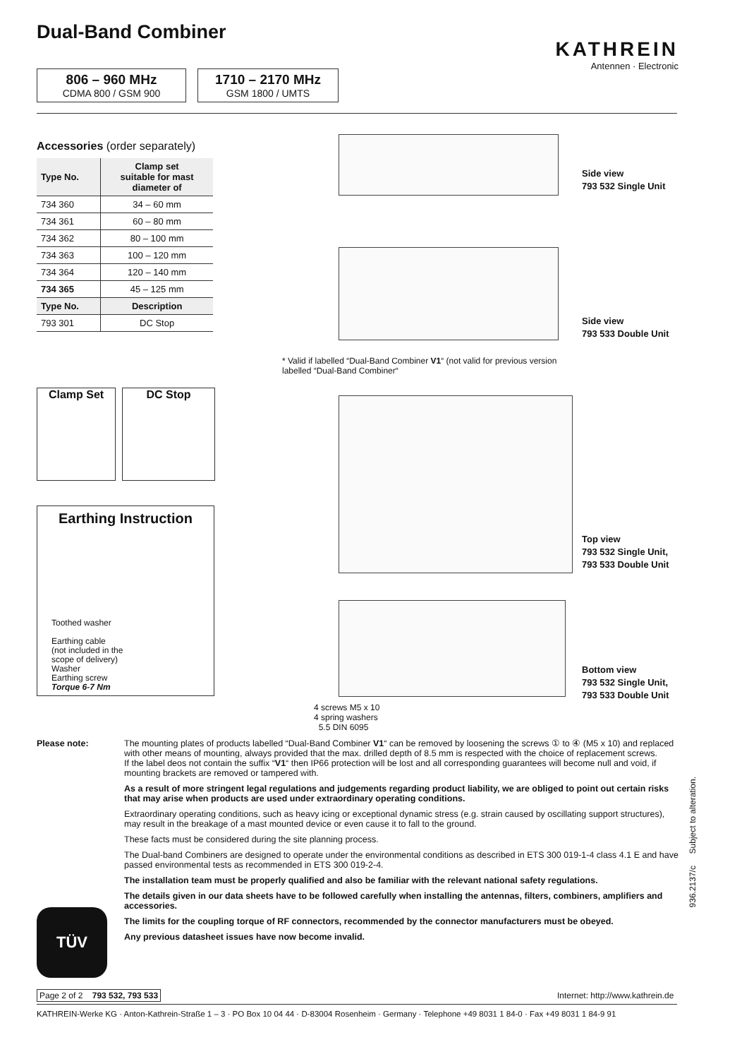Dual-Band Combiner
KATHREIN
Antennen · Electronic
806 – 960 MHz
CDMA 800 / GSM 900
1710 – 2170 MHz
GSM 1800 / UMTS
Accessories (order separately)
| Type No. | Clamp set suitable for mast diameter of |
| --- | --- |
| 734 360 | 34 – 60 mm |
| 734 361 | 60 – 80 mm |
| 734 362 | 80 – 100 mm |
| 734 363 | 100 – 120 mm |
| 734 364 | 120 – 140 mm |
| 734 365 | 45 – 125 mm |
| Type No. | Description |
| 793 301 | DC Stop |
Side view
793 532 Single Unit
Side view
793 533 Double Unit
* Valid if labelled “Dual-Band Combiner V1“ (not valid for previous version
labelled “Dual-Band Combiner“
Clamp Set DC Stop
Top view
793 532 Single Unit,
793 533 Double Unit
Earthing Instruction
Toothed washer
Earthing cable
(not included in the
scope of delivery)
Washer
Earthing screw
Torque 6-7 Nm
Bottom view
793 532 Single Unit,
793 533 Double Unit
4 screws M5 x 10
4 spring washers
5.5 DIN 6095
Please note:
The mounting plates of products labelled “Dual-Band Combiner V1“ can be removed by loosening the screws ① to ④ (M5 x 10) and replaced with other means of mounting, always provided that the max. drilled depth of 8.5 mm is respected with the choice of replacement screws.
If the label deos not contain the suffix “V1“ then IP66 protection will be lost and all corresponding guarantees will become null and void, if mounting brackets are removed or tampered with.
As a result of more stringent legal regulations and judgements regarding product liability, we are obliged to point out certain risks that may arise when products are used under extraordinary operating conditions.
Extraordinary operating conditions, such as heavy icing or exceptional dynamic stress (e.g. strain caused by oscillating support structures), may result in the breakage of a mast mounted device or even cause it to fall to the ground.
These facts must be considered during the site planning process.
The Dual-band Combiners are designed to operate under the environmental conditions as described in ETS 300 019-1-4 class 4.1 E and have passed environmental tests as recommended in ETS 300 019-2-4.
The installation team must be properly qualified and also be familiar with the relevant national safety regulations.
The details given in our data sheets have to be followed carefully when installing the antennas, filters, combiners, amplifiers and accessories.
The limits for the coupling torque of RF connectors, recommended by the connector manufacturers must be obeyed.
Any previous datasheet issues have now become invalid.
TÜV
Page 2 of 2 793 532, 793 533
Internet: http://www.kathrein.de
KATHREIN-Werke KG · Anton-Kathrein-Straße 1 – 3 · PO Box 10 04 44 · D-83004 Rosenheim · Germany · Telephone +49 8031 1 84-0 · Fax +49 8031 1 84-9 91
936.2137/c Subject to alteration.